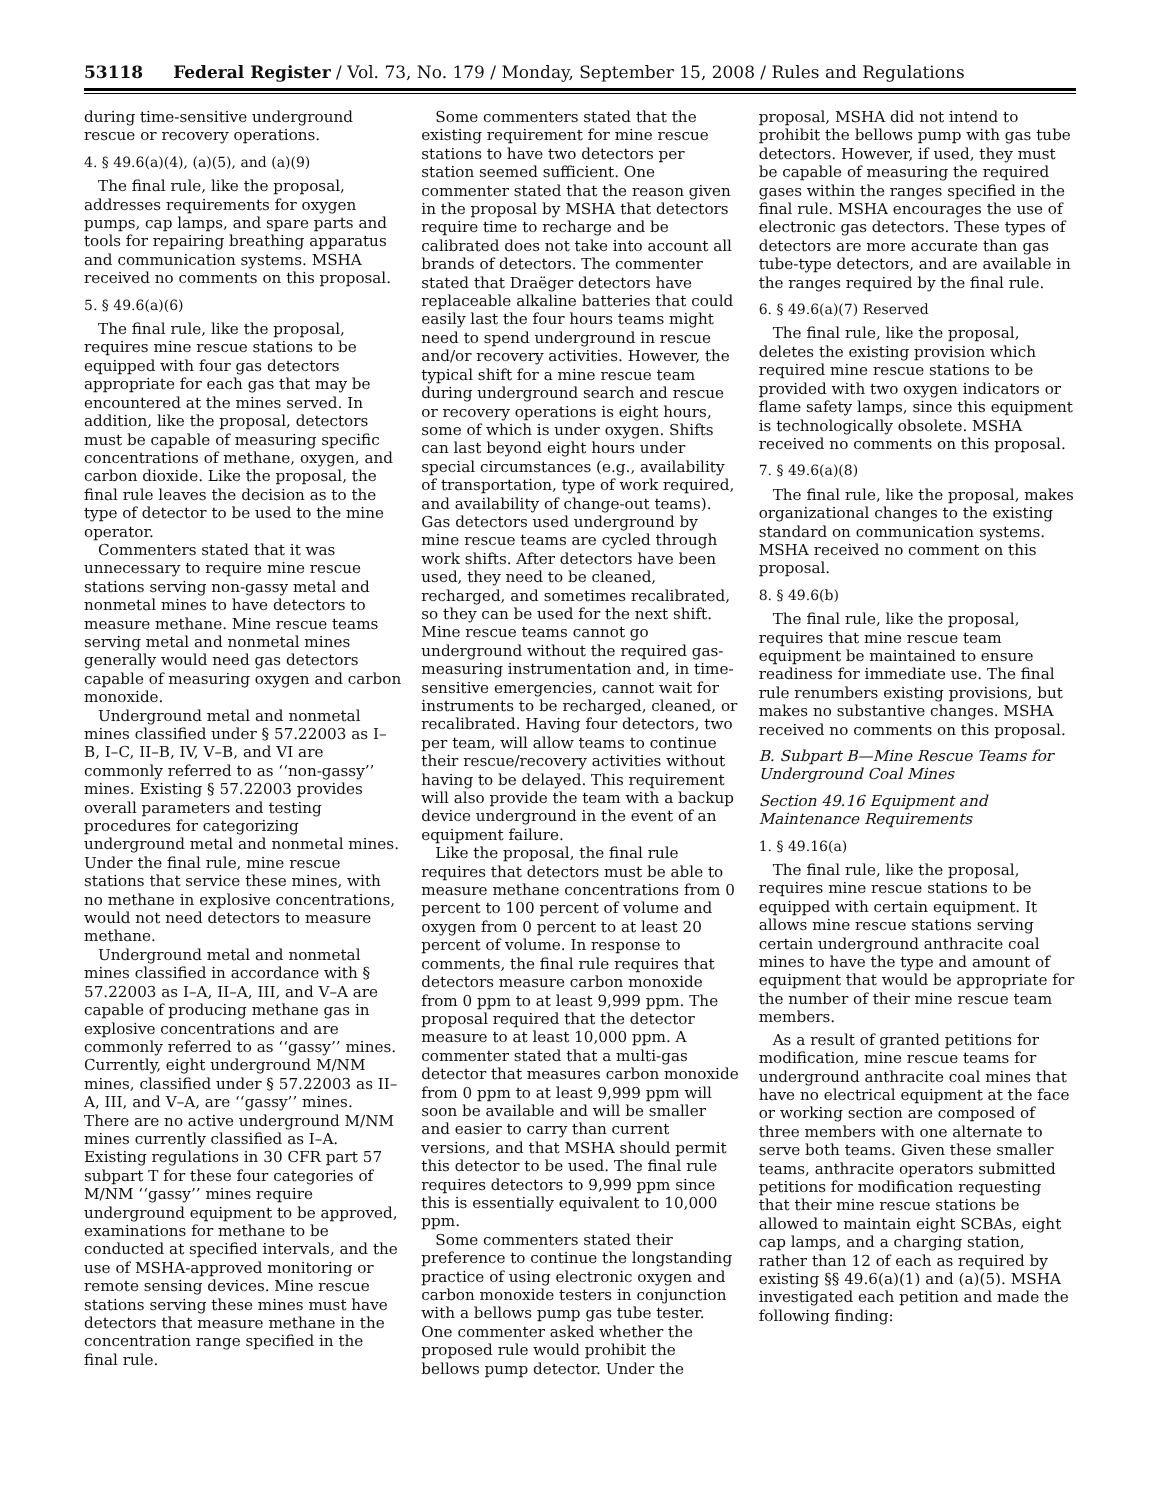53118 Federal Register / Vol. 73, No. 179 / Monday, September 15, 2008 / Rules and Regulations
during time-sensitive underground rescue or recovery operations.
4. § 49.6(a)(4), (a)(5), and (a)(9)
The final rule, like the proposal, addresses requirements for oxygen pumps, cap lamps, and spare parts and tools for repairing breathing apparatus and communication systems. MSHA received no comments on this proposal.
5. § 49.6(a)(6)
The final rule, like the proposal, requires mine rescue stations to be equipped with four gas detectors appropriate for each gas that may be encountered at the mines served. In addition, like the proposal, detectors must be capable of measuring specific concentrations of methane, oxygen, and carbon dioxide. Like the proposal, the final rule leaves the decision as to the type of detector to be used to the mine operator.
Commenters stated that it was unnecessary to require mine rescue stations serving non-gassy metal and nonmetal mines to have detectors to measure methane. Mine rescue teams serving metal and nonmetal mines generally would need gas detectors capable of measuring oxygen and carbon monoxide.
Underground metal and nonmetal mines classified under § 57.22003 as I–B, I–C, II–B, IV, V–B, and VI are commonly referred to as ‘‘non-gassy’’ mines. Existing § 57.22003 provides overall parameters and testing procedures for categorizing underground metal and nonmetal mines. Under the final rule, mine rescue stations that service these mines, with no methane in explosive concentrations, would not need detectors to measure methane.
Underground metal and nonmetal mines classified in accordance with § 57.22003 as I–A, II–A, III, and V–A are capable of producing methane gas in explosive concentrations and are commonly referred to as ‘‘gassy’’ mines. Currently, eight underground M/NM mines, classified under § 57.22003 as II–A, III, and V–A, are ‘‘gassy’’ mines. There are no active underground M/NM mines currently classified as I–A. Existing regulations in 30 CFR part 57 subpart T for these four categories of M/NM ‘‘gassy’’ mines require underground equipment to be approved, examinations for methane to be conducted at specified intervals, and the use of MSHA-approved monitoring or remote sensing devices. Mine rescue stations serving these mines must have detectors that measure methane in the concentration range specified in the final rule.
Some commenters stated that the existing requirement for mine rescue stations to have two detectors per station seemed sufficient. One commenter stated that the reason given in the proposal by MSHA that detectors require time to recharge and be calibrated does not take into account all brands of detectors. The commenter stated that Draëger detectors have replaceable alkaline batteries that could easily last the four hours teams might need to spend underground in rescue and/or recovery activities. However, the typical shift for a mine rescue team during underground search and rescue or recovery operations is eight hours, some of which is under oxygen. Shifts can last beyond eight hours under special circumstances (e.g., availability of transportation, type of work required, and availability of change-out teams). Gas detectors used underground by mine rescue teams are cycled through work shifts. After detectors have been used, they need to be cleaned, recharged, and sometimes recalibrated, so they can be used for the next shift. Mine rescue teams cannot go underground without the required gas-measuring instrumentation and, in time-sensitive emergencies, cannot wait for instruments to be recharged, cleaned, or recalibrated. Having four detectors, two per team, will allow teams to continue their rescue/recovery activities without having to be delayed. This requirement will also provide the team with a backup device underground in the event of an equipment failure.
Like the proposal, the final rule requires that detectors must be able to measure methane concentrations from 0 percent to 100 percent of volume and oxygen from 0 percent to at least 20 percent of volume. In response to comments, the final rule requires that detectors measure carbon monoxide from 0 ppm to at least 9,999 ppm. The proposal required that the detector measure to at least 10,000 ppm. A commenter stated that a multi-gas detector that measures carbon monoxide from 0 ppm to at least 9,999 ppm will soon be available and will be smaller and easier to carry than current versions, and that MSHA should permit this detector to be used. The final rule requires detectors to 9,999 ppm since this is essentially equivalent to 10,000 ppm.
Some commenters stated their preference to continue the longstanding practice of using electronic oxygen and carbon monoxide testers in conjunction with a bellows pump gas tube tester. One commenter asked whether the proposed rule would prohibit the bellows pump detector. Under the
proposal, MSHA did not intend to prohibit the bellows pump with gas tube detectors. However, if used, they must be capable of measuring the required gases within the ranges specified in the final rule. MSHA encourages the use of electronic gas detectors. These types of detectors are more accurate than gas tube-type detectors, and are available in the ranges required by the final rule.
6. § 49.6(a)(7) Reserved
The final rule, like the proposal, deletes the existing provision which required mine rescue stations to be provided with two oxygen indicators or flame safety lamps, since this equipment is technologically obsolete. MSHA received no comments on this proposal.
7. § 49.6(a)(8)
The final rule, like the proposal, makes organizational changes to the existing standard on communication systems. MSHA received no comment on this proposal.
8. § 49.6(b)
The final rule, like the proposal, requires that mine rescue team equipment be maintained to ensure readiness for immediate use. The final rule renumbers existing provisions, but makes no substantive changes. MSHA received no comments on this proposal.
B. Subpart B—Mine Rescue Teams for Underground Coal Mines
Section 49.16 Equipment and Maintenance Requirements
1. § 49.16(a)
The final rule, like the proposal, requires mine rescue stations to be equipped with certain equipment. It allows mine rescue stations serving certain underground anthracite coal mines to have the type and amount of equipment that would be appropriate for the number of their mine rescue team members.
As a result of granted petitions for modification, mine rescue teams for underground anthracite coal mines that have no electrical equipment at the face or working section are composed of three members with one alternate to serve both teams. Given these smaller teams, anthracite operators submitted petitions for modification requesting that their mine rescue stations be allowed to maintain eight SCBAs, eight cap lamps, and a charging station, rather than 12 of each as required by existing §§ 49.6(a)(1) and (a)(5). MSHA investigated each petition and made the following finding: